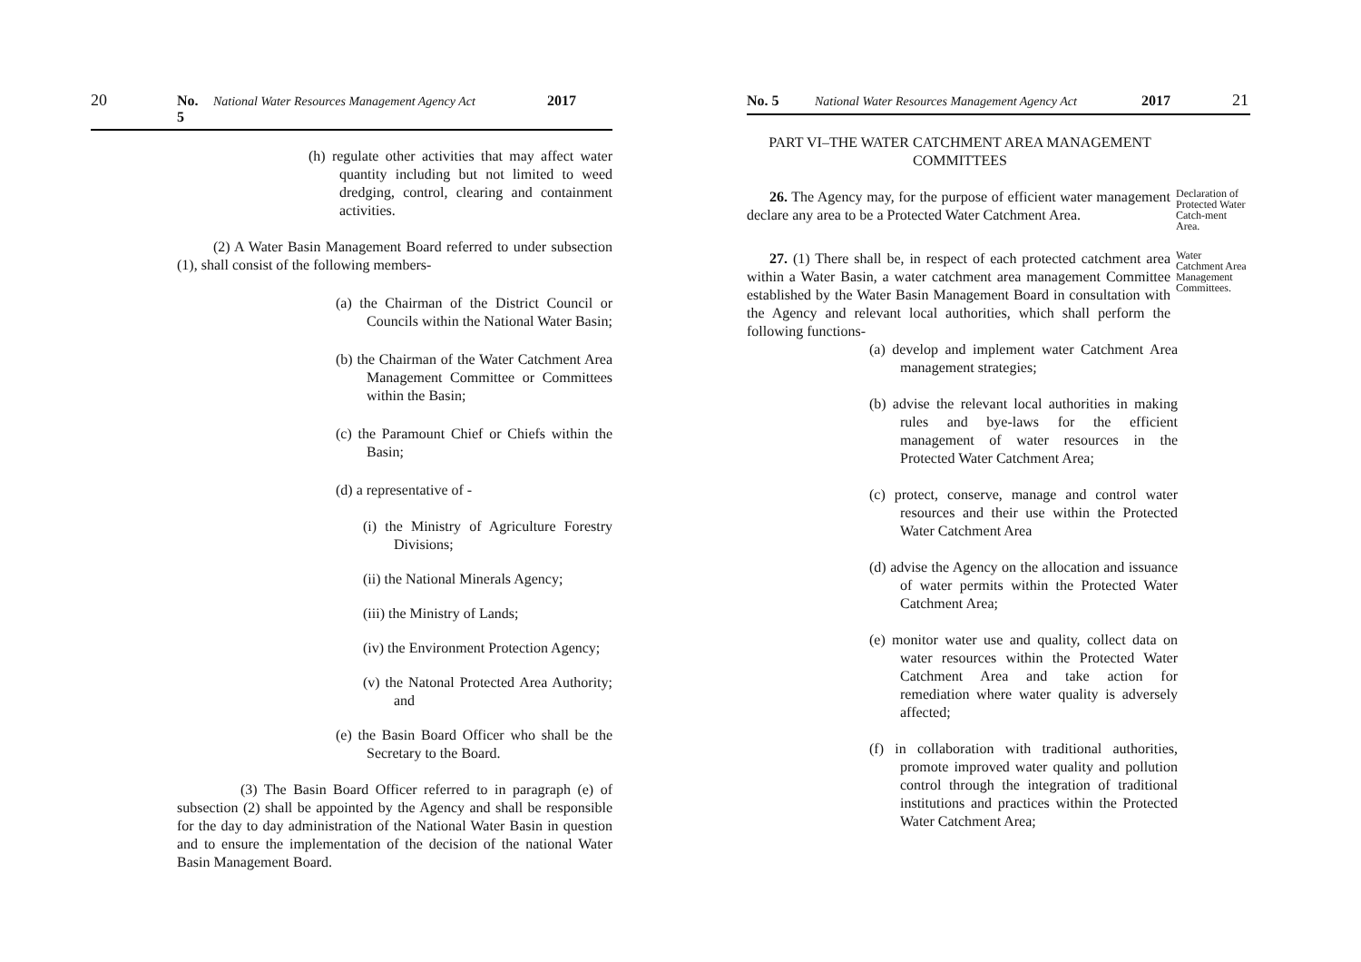20 No. 5 National Water Resources Management Agency Act 2017
(h) regulate other activities that may affect water quantity including but not limited to weed dredging, control, clearing and containment activities.
(2) A Water Basin Management Board referred to under subsection (1), shall consist of the following members-
(a) the Chairman of the District Council or Councils within the National Water Basin;
(b) the Chairman of the Water Catchment Area Management Committee or Committees within the Basin;
(c) the Paramount Chief or Chiefs within the Basin;
(d) a representative of -
(i) the Ministry of Agriculture Forestry Divisions;
(ii) the National Minerals Agency;
(iii) the Ministry of Lands;
(iv) the Environment Protection Agency;
(v) the Natonal Protected Area Authority; and
(e) the Basin Board Officer who shall be the Secretary to the Board.
(3) The Basin Board Officer referred to in paragraph (e) of subsection (2) shall be appointed by the Agency and shall be responsible for the day to day administration of the National Water Basin in question and to ensure the implementation of the decision of the national Water Basin Management Board.
No. 5 National Water Resources Management Agency Act 2017 21
PART VI–THE WATER CATCHMENT AREA MANAGEMENT COMMITTEES
26. The Agency may, for the purpose of efficient water management declare any area to be a Protected Water Catchment Area.
Declaration of Protected Water Catch-ment Area.
27. (1) There shall be, in respect of each protected catchment area within a Water Basin, a water catchment area management Committee established by the Water Basin Management Board in consultation with the Agency and relevant local authorities, which shall perform the following functions-
Water Catchment Area Management Committees.
(a) develop and implement water Catchment Area management strategies;
(b) advise the relevant local authorities in making rules and bye-laws for the efficient management of water resources in the Protected Water Catchment Area;
(c) protect, conserve, manage and control water resources and their use within the Protected Water Catchment Area
(d) advise the Agency on the allocation and issuance of water permits within the Protected Water Catchment Area;
(e) monitor water use and quality, collect data on water resources within the Protected Water Catchment Area and take action for remediation where water quality is adversely affected;
(f) in collaboration with traditional authorities, promote improved water quality and pollution control through the integration of traditional institutions and practices within the Protected Water Catchment Area;